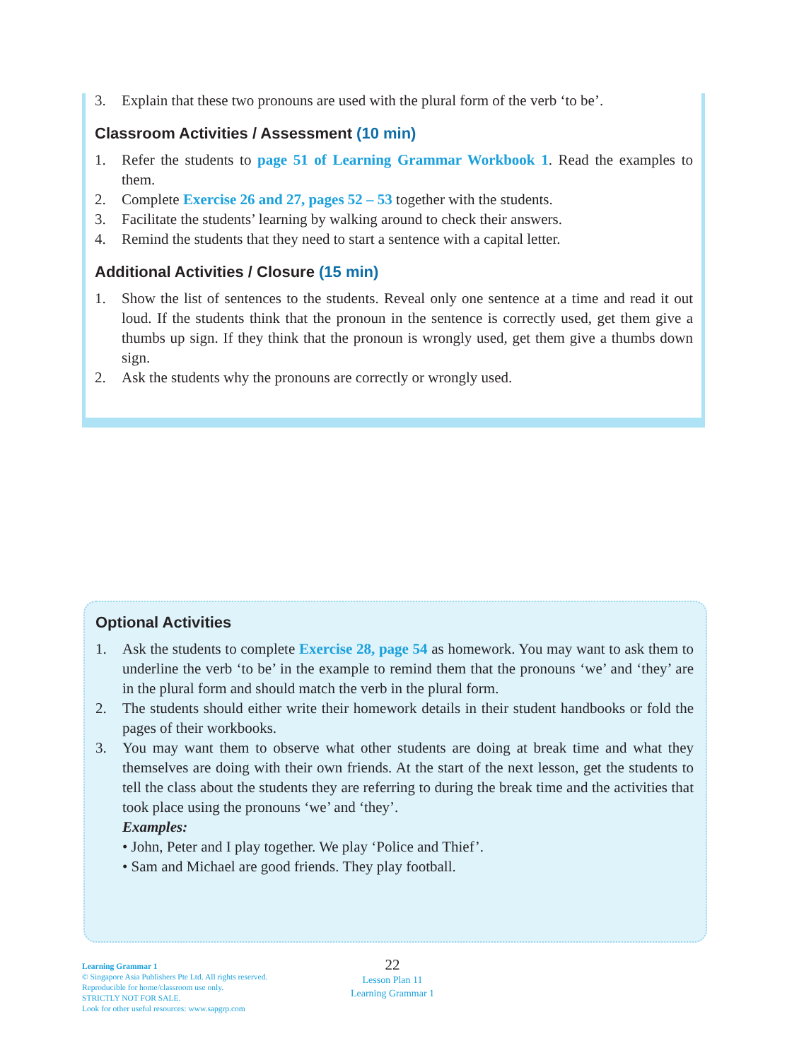3. Explain that these two pronouns are used with the plural form of the verb ‘to be’.
Classroom Activities / Assessment (10 min)
1. Refer the students to page 51 of Learning Grammar Workbook 1. Read the examples to them.
2. Complete Exercise 26 and 27, pages 52 – 53 together with the students.
3. Facilitate the students’ learning by walking around to check their answers.
4. Remind the students that they need to start a sentence with a capital letter.
Additional Activities / Closure (15 min)
1. Show the list of sentences to the students. Reveal only one sentence at a time and read it out loud. If the students think that the pronoun in the sentence is correctly used, get them give a thumbs up sign. If they think that the pronoun is wrongly used, get them give a thumbs down sign.
2. Ask the students why the pronouns are correctly or wrongly used.
Optional Activities
1. Ask the students to complete Exercise 28, page 54 as homework. You may want to ask them to underline the verb ‘to be’ in the example to remind them that the pronouns ‘we’ and ‘they’ are in the plural form and should match the verb in the plural form.
2. The students should either write their homework details in their student handbooks or fold the pages of their workbooks.
3. You may want them to observe what other students are doing at break time and what they themselves are doing with their own friends. At the start of the next lesson, get the students to tell the class about the students they are referring to during the break time and the activities that took place using the pronouns ‘we’ and ‘they’.
Examples:
• John, Peter and I play together. We play ‘Police and Thief’.
• Sam and Michael are good friends. They play football.
Learning Grammar 1
© Singapore Asia Publishers Pte Ltd. All rights reserved.
Reproducible for home/classroom use only.
STRICTLY NOT FOR SALE.
Look for other useful resources: www.sapgrp.com
22
Lesson Plan 11
Learning Grammar 1